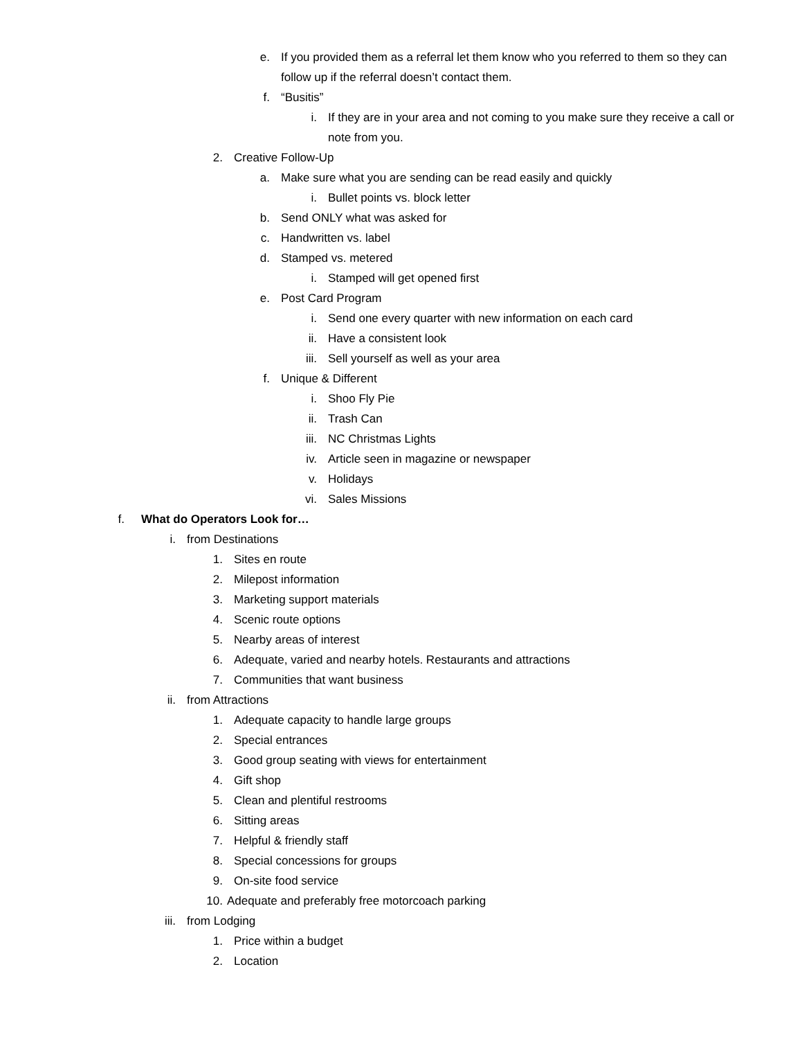e. If you provided them as a referral let them know who you referred to them so they can follow up if the referral doesn’t contact them.
f. “Busitis”
i. If they are in your area and not coming to you make sure they receive a call or note from you.
2. Creative Follow-Up
a. Make sure what you are sending can be read easily and quickly
i. Bullet points vs. block letter
b. Send ONLY what was asked for
c. Handwritten vs. label
d. Stamped vs. metered
i. Stamped will get opened first
e. Post Card Program
i. Send one every quarter with new information on each card
ii. Have a consistent look
iii. Sell yourself as well as your area
f. Unique & Different
i. Shoo Fly Pie
ii. Trash Can
iii. NC Christmas Lights
iv. Article seen in magazine or newspaper
v. Holidays
vi. Sales Missions
f. What do Operators Look for…
i. from Destinations
1. Sites en route
2. Milepost information
3. Marketing support materials
4. Scenic route options
5. Nearby areas of interest
6. Adequate, varied and nearby hotels. Restaurants and attractions
7. Communities that want business
ii. from Attractions
1. Adequate capacity to handle large groups
2. Special entrances
3. Good group seating with views for entertainment
4. Gift shop
5. Clean and plentiful restrooms
6. Sitting areas
7. Helpful & friendly staff
8. Special concessions for groups
9. On-site food service
10. Adequate and preferably free motorcoach parking
iii. from Lodging
1. Price within a budget
2. Location